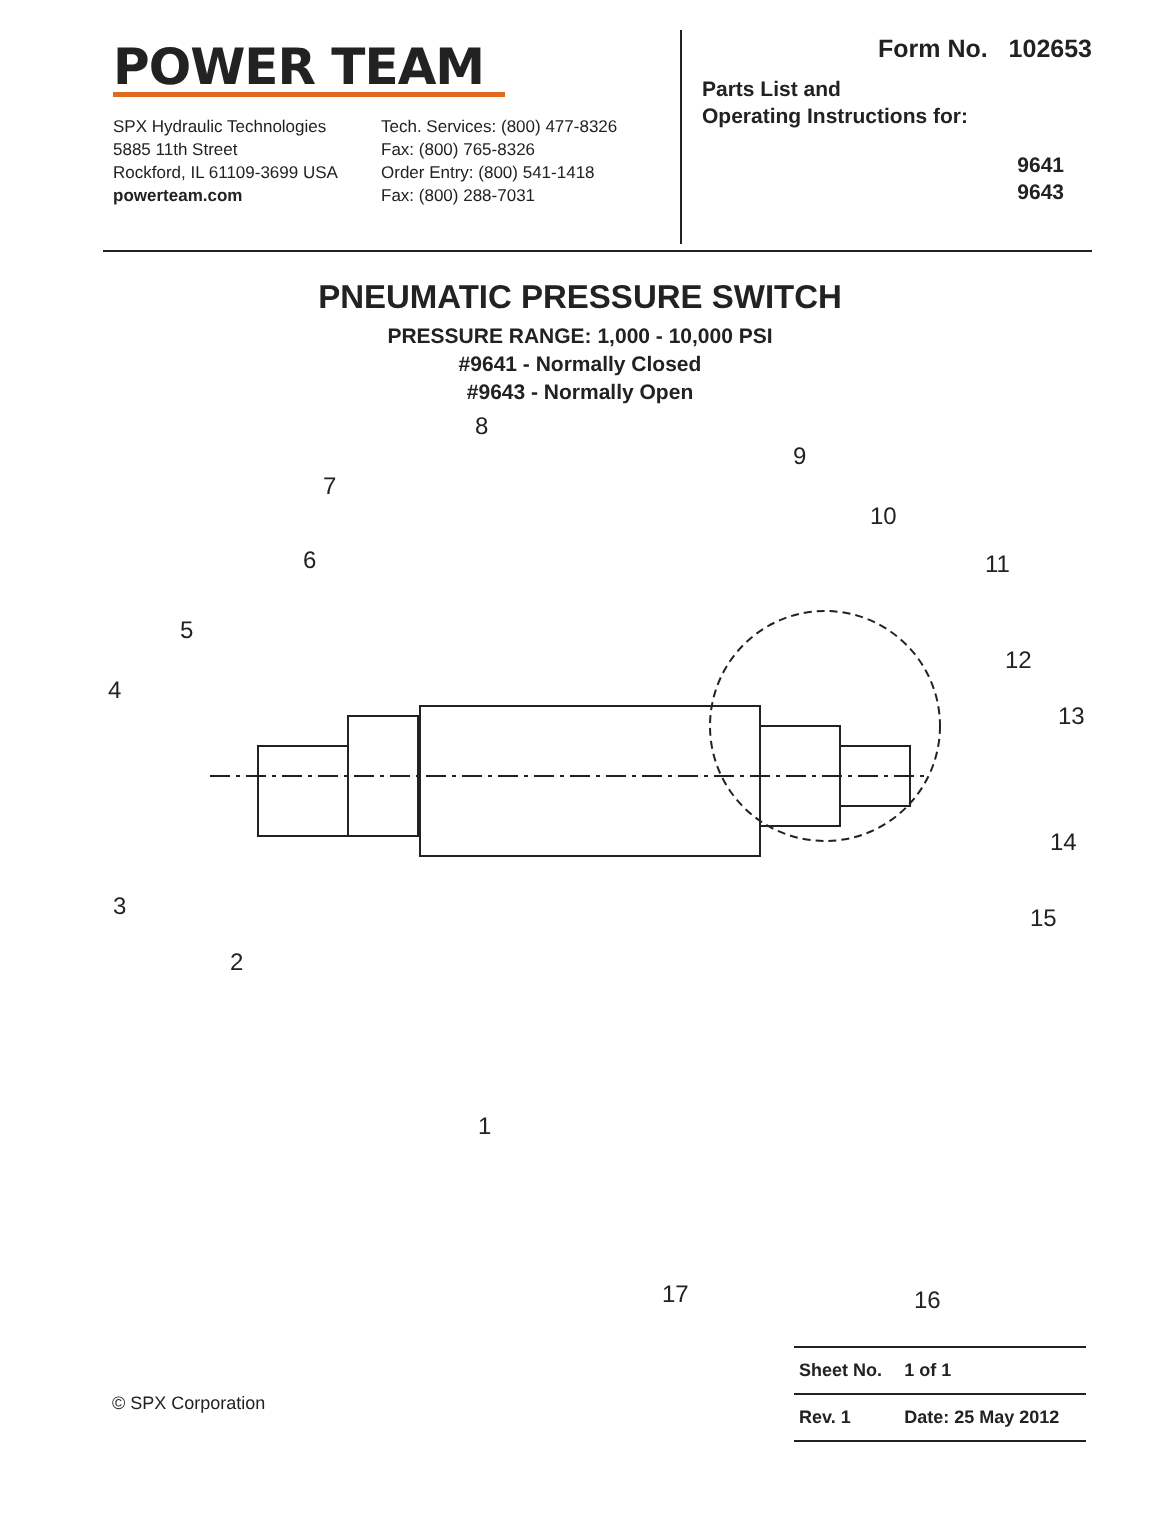POWER TEAM
SPX Hydraulic Technologies
5885 11th Street
Rockford, IL 61109-3699 USA
powerteam.com
Tech. Services: (800) 477-8326
Fax: (800) 765-8326
Order Entry: (800) 541-1418
Fax: (800) 288-7031
Form No. 102653
Parts List and
Operating Instructions for:
9641
9643
PNEUMATIC PRESSURE SWITCH
PRESSURE RANGE: 1,000 - 10,000 PSI
#9641 - Normally Closed
#9643 - Normally Open
8
9
7
10
6
11
5
12
4
13
14
3
15
2
1
17
16
© SPX Corporation
| Sheet No. | 1 of 1 |
| Rev. 1 | Date: 25 May 2012 |